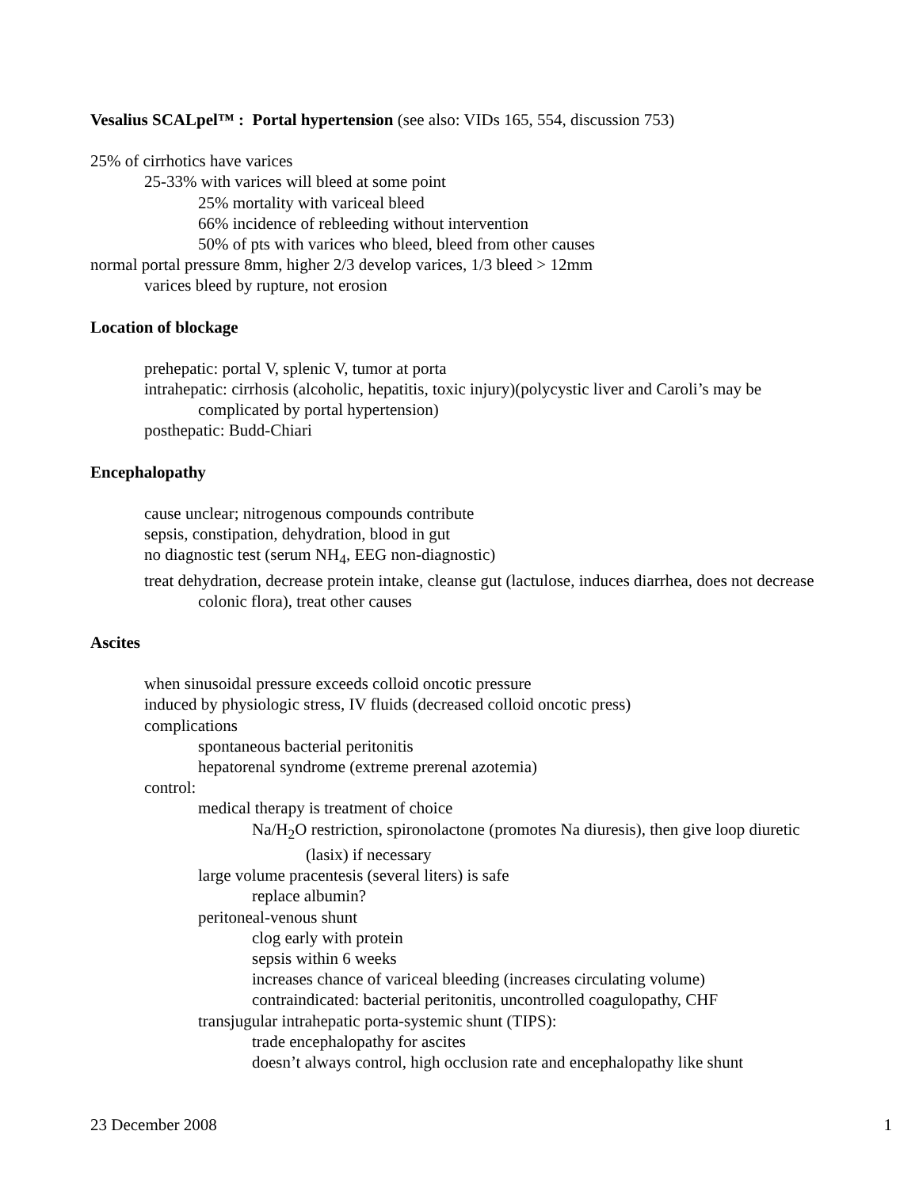Vesalius SCALpel™ : Portal hypertension (see also: VIDs 165, 554, discussion 753)
25% of cirrhotics have varices
25-33% with varices will bleed at some point
25% mortality with variceal bleed
66% incidence of rebleeding without intervention
50% of pts with varices who bleed, bleed from other causes
normal portal pressure 8mm, higher 2/3 develop varices, 1/3 bleed > 12mm
varices bleed by rupture, not erosion
Location of blockage
prehepatic: portal V, splenic V, tumor at porta
intrahepatic: cirrhosis (alcoholic, hepatitis, toxic injury)(polycystic liver and Caroli’s may be complicated by portal hypertension)
posthepatic: Budd-Chiari
Encephalopathy
cause unclear; nitrogenous compounds contribute
sepsis, constipation, dehydration, blood in gut
no diagnostic test (serum NH<sub>4</sub>, EEG non-diagnostic)
treat dehydration, decrease protein intake, cleanse gut (lactulose, induces diarrhea, does not decrease colonic flora), treat other causes
Ascites
when sinusoidal pressure exceeds colloid oncotic pressure
induced by physiologic stress, IV fluids (decreased colloid oncotic press)
complications
spontaneous bacterial peritonitis
hepatorenal syndrome (extreme prerenal azotemia)
control:
medical therapy is treatment of choice
Na/H<sub>2</sub>O restriction, spironolactone (promotes Na diuresis), then give loop diuretic (lasix) if necessary
large volume pracentesis (several liters) is safe
replace albumin?
peritoneal-venous shunt
clog early with protein
sepsis within 6 weeks
increases chance of variceal bleeding (increases circulating volume)
contraindicated: bacterial peritonitis, uncontrolled coagulopathy, CHF
transjugular intrahepatic porta-systemic shunt (TIPS):
trade encephalopathy for ascites
doesn’t always control, high occlusion rate and encephalopathy like shunt
23 December 2008 1